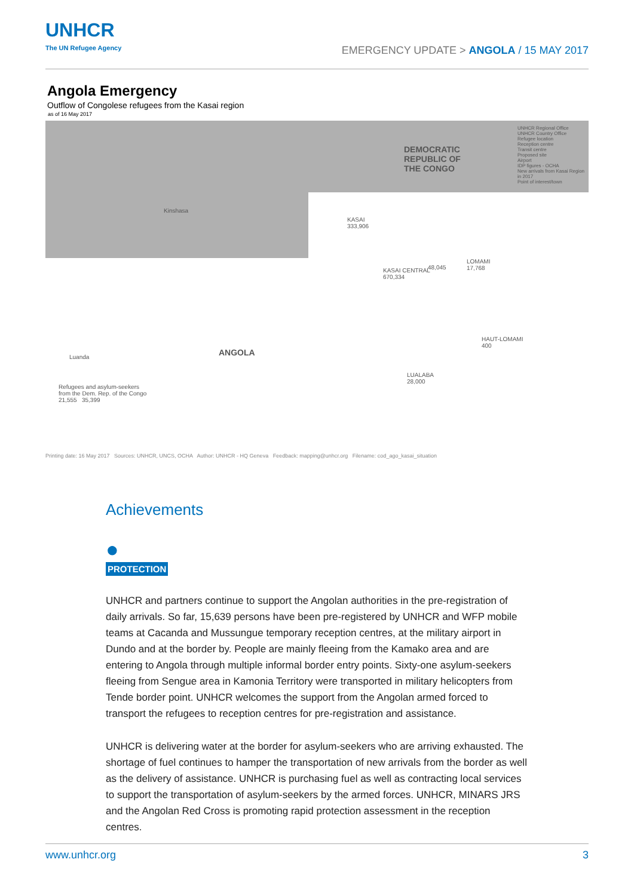UNHCR
The UN Refugee Agency
EMERGENCY UPDATE > ANGOLA / 15 MAY 2017
Angola Emergency
Outflow of Congolese refugees from the Kasai region
as of 16 May 2017
DEMOCRATIC
REPUBLIC OF
THE CONGO
ANGOLA
KASAI
333,906
KASAI CENTRAL
670,334
48,045
LOMAMI
17,768
HAUT-LOMAMI
400
LUALABA
28,000
Luanda
Kinshasa
Refugees and asylum-seekers
from the Dem. Rep. of the Congo
21,555 35,399
UNHCR Regional Office
UNHCR Country Office
Refugee location
Reception centre
Transit centre
Proposed site
Airport
IDP figures - OCHA
New arrivals from Kasai Region in 2017
Point of interest/town
Printing date: 16 May 2017 Sources: UNHCR, UNCS, OCHA Author: UNHCR - HQ Geneva Feedback: mapping@unhcr.org Filename: cod_ago_kasai_situation
Achievements
●
PROTECTION
UNHCR and partners continue to support the Angolan authorities in the pre-registration of daily arrivals. So far, 15,639 persons have been pre-registered by UNHCR and WFP mobile teams at Cacanda and Mussungue temporary reception centres, at the military airport in Dundo and at the border by. People are mainly fleeing from the Kamako area and are entering to Angola through multiple informal border entry points. Sixty-one asylum-seekers fleeing from Sengue area in Kamonia Territory were transported in military helicopters from Tende border point. UNHCR welcomes the support from the Angolan armed forced to transport the refugees to reception centres for pre-registration and assistance.
UNHCR is delivering water at the border for asylum-seekers who are arriving exhausted. The shortage of fuel continues to hamper the transportation of new arrivals from the border as well as the delivery of assistance. UNHCR is purchasing fuel as well as contracting local services to support the transportation of asylum-seekers by the armed forces. UNHCR, MINARS JRS and the Angolan Red Cross is promoting rapid protection assessment in the reception centres.
www.unhcr.org 3